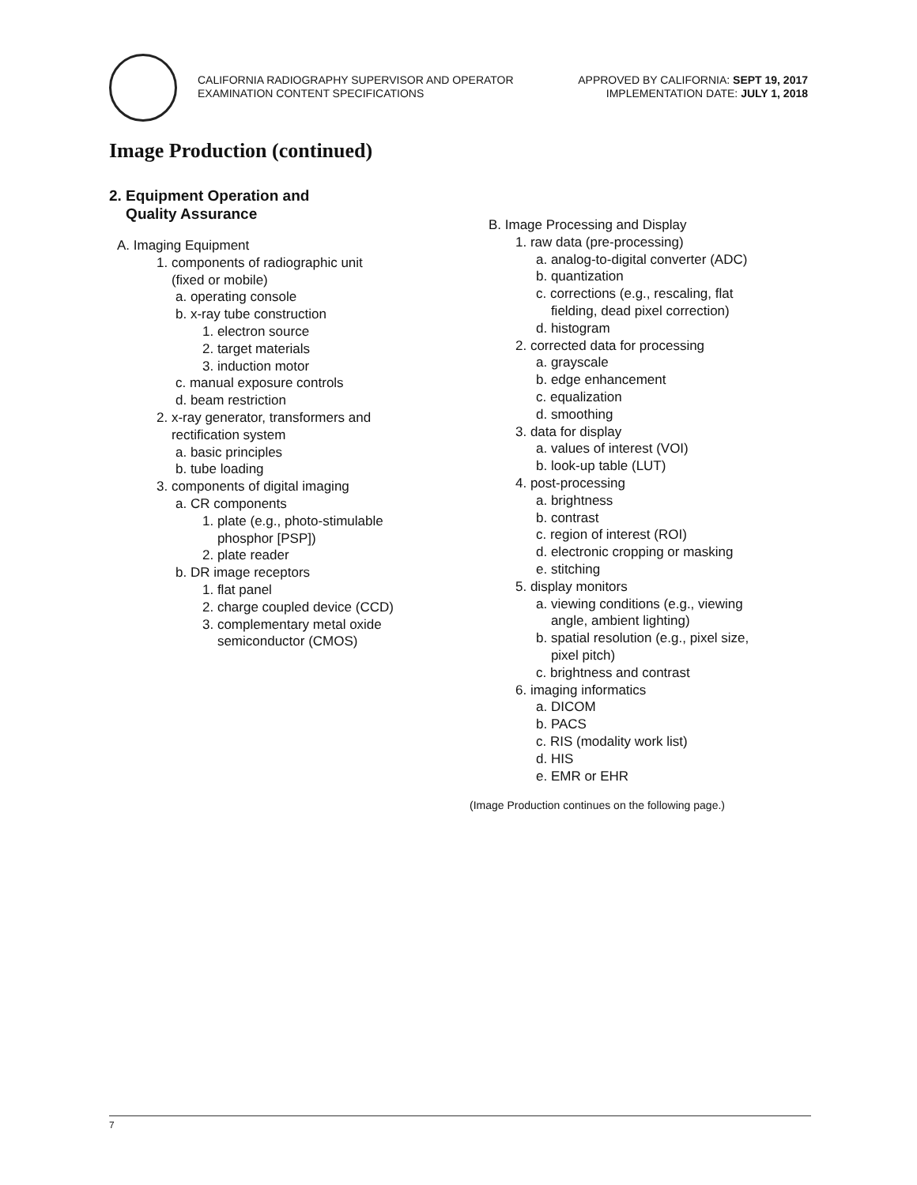CALIFORNIA RADIOGRAPHY SUPERVISOR AND OPERATOR
EXAMINATION CONTENT SPECIFICATIONS
APPROVED BY CALIFORNIA: SEPT 19, 2017
IMPLEMENTATION DATE: JULY 1, 2018
Image Production (continued)
2. Equipment Operation and
Quality Assurance
A. Imaging Equipment
1. components of radiographic unit
(fixed or mobile)
a. operating console
b. x-ray tube construction
1. electron source
2. target materials
3. induction motor
c. manual exposure controls
d. beam restriction
2. x-ray generator, transformers and
rectification system
a. basic principles
b. tube loading
3. components of digital imaging
a. CR components
1. plate (e.g., photo-stimulable
phosphor [PSP])
2. plate reader
b. DR image receptors
1. flat panel
2. charge coupled device (CCD)
3. complementary metal oxide
semiconductor (CMOS)
B. Image Processing and Display
1. raw data (pre-processing)
a. analog-to-digital converter (ADC)
b. quantization
c. corrections (e.g., rescaling, flat
fielding, dead pixel correction)
d. histogram
2. corrected data for processing
a. grayscale
b. edge enhancement
c. equalization
d. smoothing
3. data for display
a. values of interest (VOI)
b. look-up table (LUT)
4. post-processing
a. brightness
b. contrast
c. region of interest (ROI)
d. electronic cropping or masking
e. stitching
5. display monitors
a. viewing conditions (e.g., viewing
angle, ambient lighting)
b. spatial resolution (e.g., pixel size,
pixel pitch)
c. brightness and contrast
6. imaging informatics
a. DICOM
b. PACS
c. RIS (modality work list)
d. HIS
e. EMR or EHR
(Image Production continues on the following page.)
7